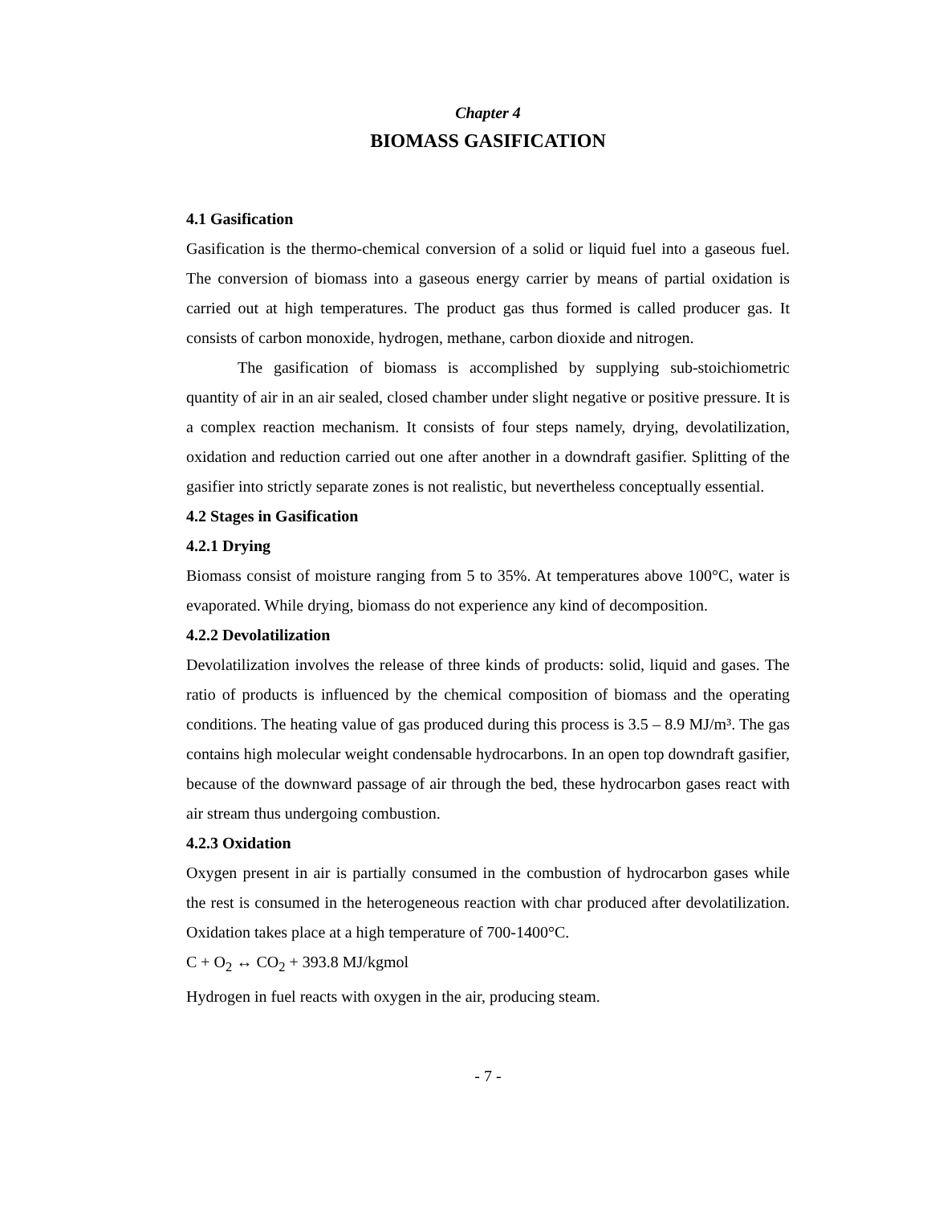Chapter 4
BIOMASS GASIFICATION
4.1 Gasification
Gasification is the thermo-chemical conversion of a solid or liquid fuel into a gaseous fuel. The conversion of biomass into a gaseous energy carrier by means of partial oxidation is carried out at high temperatures. The product gas thus formed is called producer gas. It consists of carbon monoxide, hydrogen, methane, carbon dioxide and nitrogen.
The gasification of biomass is accomplished by supplying sub-stoichiometric quantity of air in an air sealed, closed chamber under slight negative or positive pressure. It is a complex reaction mechanism. It consists of four steps namely, drying, devolatilization, oxidation and reduction carried out one after another in a downdraft gasifier. Splitting of the gasifier into strictly separate zones is not realistic, but nevertheless conceptually essential.
4.2 Stages in Gasification
4.2.1 Drying
Biomass consist of moisture ranging from 5 to 35%. At temperatures above 100°C, water is evaporated. While drying, biomass do not experience any kind of decomposition.
4.2.2 Devolatilization
Devolatilization involves the release of three kinds of products: solid, liquid and gases. The ratio of products is influenced by the chemical composition of biomass and the operating conditions. The heating value of gas produced during this process is 3.5 – 8.9 MJ/m³. The gas contains high molecular weight condensable hydrocarbons. In an open top downdraft gasifier, because of the downward passage of air through the bed, these hydrocarbon gases react with air stream thus undergoing combustion.
4.2.3 Oxidation
Oxygen present in air is partially consumed in the combustion of hydrocarbon gases while the rest is consumed in the heterogeneous reaction with char produced after devolatilization. Oxidation takes place at a high temperature of 700-1400°C.
C + O<sub>2</sub> ↔ CO<sub>2</sub> + 393.8 MJ/kgmol
Hydrogen in fuel reacts with oxygen in the air, producing steam.
- 7 -